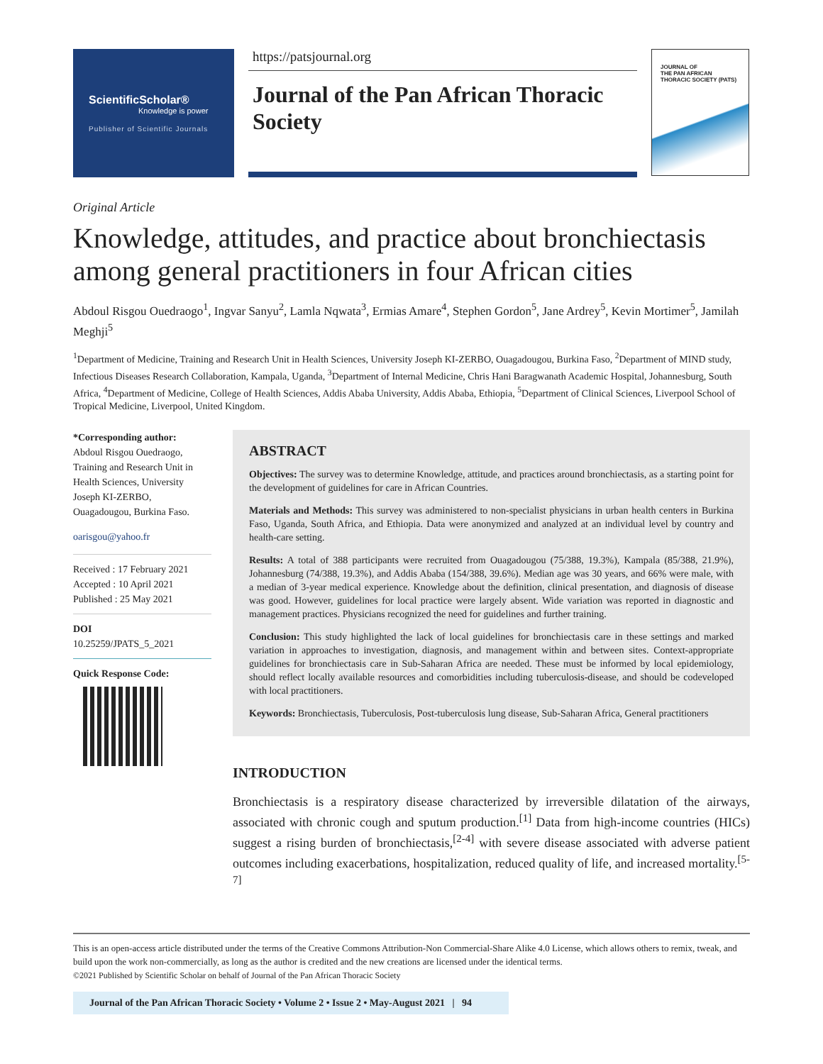ScientificScholar®
Knowledge is power
Publisher of Scientific Journals
https://patsjournal.org
Journal of the Pan African Thoracic Society
JOURNAL OF
THE PAN AFRICAN THORACIC SOCIETY (PATS)
Original Article
Knowledge, attitudes, and practice about bronchiectasis among general practitioners in four African cities
Abdoul Risgou Ouedraogo<sup>1</sup>, Ingvar Sanyu<sup>2</sup>, Lamla Nqwata<sup>3</sup>, Ermias Amare<sup>4</sup>, Stephen Gordon<sup>5</sup>, Jane Ardrey<sup>5</sup>, Kevin Mortimer<sup>5</sup>, Jamilah Meghji<sup>5</sup>
<sup>1</sup> Department of Medicine, Training and Research Unit in Health Sciences, University Joseph KI-ZERBO, Ouagadougou, Burkina Faso, <sup>2</sup>Department of MIND study, Infectious Diseases Research Collaboration, Kampala, Uganda, <sup>3</sup>Department of Internal Medicine, Chris Hani Baragwanath Academic Hospital, Johannesburg, South Africa, <sup>4</sup>Department of Medicine, College of Health Sciences, Addis Ababa University, Addis Ababa, Ethiopia, <sup>5</sup>Department of Clinical Sciences, Liverpool School of Tropical Medicine, Liverpool, United Kingdom.
*Corresponding author:
Abdoul Risgou Ouedraogo, Training and Research Unit in Health Sciences, University Joseph KI-ZERBO, Ouagadougou, Burkina Faso.
oarisgou@yahoo.fr
Received : 17 February 2021
Accepted : 10 April 2021
Published : 25 May 2021
DOI
10.25259/JPATS_5_2021
Quick Response Code:
ABSTRACT
Objectives: The survey was to determine Knowledge, attitude, and practices around bronchiectasis, as a starting point for the development of guidelines for care in African Countries.
Materials and Methods: This survey was administered to non-specialist physicians in urban health centers in Burkina Faso, Uganda, South Africa, and Ethiopia. Data were anonymized and analyzed at an individual level by country and health-care setting.
Results: A total of 388 participants were recruited from Ouagadougou (75/388, 19.3%), Kampala (85/388, 21.9%), Johannesburg (74/388, 19.3%), and Addis Ababa (154/388, 39.6%). Median age was 30 years, and 66% were male, with a median of 3-year medical experience. Knowledge about the definition, clinical presentation, and diagnosis of disease was good. However, guidelines for local practice were largely absent. Wide variation was reported in diagnostic and management practices. Physicians recognized the need for guidelines and further training.
Conclusion: This study highlighted the lack of local guidelines for bronchiectasis care in these settings and marked variation in approaches to investigation, diagnosis, and management within and between sites. Context-appropriate guidelines for bronchiectasis care in Sub-Saharan Africa are needed. These must be informed by local epidemiology, should reflect locally available resources and comorbidities including tuberculosis-disease, and should be codeveloped with local practitioners.
Keywords: Bronchiectasis, Tuberculosis, Post-tuberculosis lung disease, Sub-Saharan Africa, General practitioners
INTRODUCTION
Bronchiectasis is a respiratory disease characterized by irreversible dilatation of the airways, associated with chronic cough and sputum production.<sup>[1]</sup> Data from high-income countries (HICs) suggest a rising burden of bronchiectasis,<sup>[2-4]</sup> with severe disease associated with adverse patient outcomes including exacerbations, hospitalization, reduced quality of life, and increased mortality.<sup>[5-7]</sup>
This is an open-access article distributed under the terms of the Creative Commons Attribution-Non Commercial-Share Alike 4.0 License, which allows others to remix, tweak, and build upon the work non-commercially, as long as the author is credited and the new creations are licensed under the identical terms.
©2021 Published by Scientific Scholar on behalf of Journal of the Pan African Thoracic Society
Journal of the Pan African Thoracic Society • Volume 2 • Issue 2 • May-August 2021 | 94